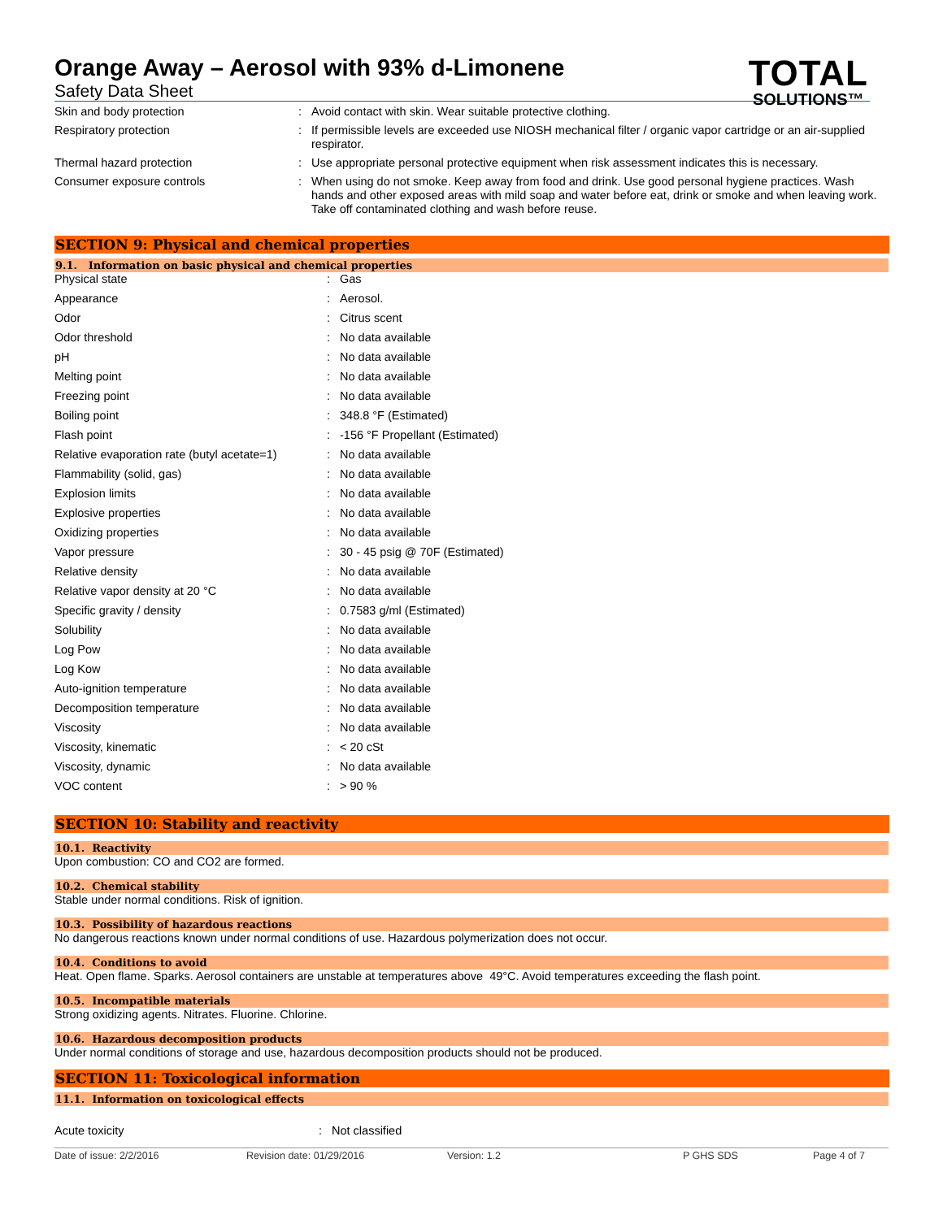TOTAL
SOLUTIONS™
Orange Away – Aerosol with 93% d-Limonene
Safety Data Sheet
| Skin and body protection | : | Avoid contact with skin. Wear suitable protective clothing. |
| Respiratory protection | : | If permissible levels are exceeded use NIOSH mechanical filter / organic vapor cartridge or an air-supplied respirator. |
| Thermal hazard protection | : | Use appropriate personal protective equipment when risk assessment indicates this is necessary. |
| Consumer exposure controls | : | When using do not smoke. Keep away from food and drink. Use good personal hygiene practices. Wash hands and other exposed areas with mild soap and water before eat, drink or smoke and when leaving work. Take off contaminated clothing and wash before reuse. |
SECTION 9: Physical and chemical properties
9.1. Information on basic physical and chemical properties
| Physical state | : | Gas |
| Appearance | : | Aerosol. |
| Odor | : | Citrus scent |
| Odor threshold | : | No data available |
| pH | : | No data available |
| Melting point | : | No data available |
| Freezing point | : | No data available |
| Boiling point | : | 348.8 °F (Estimated) |
| Flash point | : | -156 °F Propellant (Estimated) |
| Relative evaporation rate (butyl acetate=1) | : | No data available |
| Flammability (solid, gas) | : | No data available |
| Explosion limits | : | No data available |
| Explosive properties | : | No data available |
| Oxidizing properties | : | No data available |
| Vapor pressure | : | 30 - 45 psig @ 70F (Estimated) |
| Relative density | : | No data available |
| Relative vapor density at 20 °C | : | No data available |
| Specific gravity / density | : | 0.7583 g/ml (Estimated) |
| Solubility | : | No data available |
| Log Pow | : | No data available |
| Log Kow | : | No data available |
| Auto-ignition temperature | : | No data available |
| Decomposition temperature | : | No data available |
| Viscosity | : | No data available |
| Viscosity, kinematic | : | < 20 cSt |
| Viscosity, dynamic | : | No data available |
| VOC content | : | > 90 % |
SECTION 10: Stability and reactivity
10.1. Reactivity
Upon combustion: CO and CO2 are formed.
10.2. Chemical stability
Stable under normal conditions. Risk of ignition.
10.3. Possibility of hazardous reactions
No dangerous reactions known under normal conditions of use. Hazardous polymerization does not occur.
10.4. Conditions to avoid
Heat. Open flame. Sparks. Aerosol containers are unstable at temperatures above 49°C. Avoid temperatures exceeding the flash point.
10.5. Incompatible materials
Strong oxidizing agents. Nitrates. Fluorine. Chlorine.
10.6. Hazardous decomposition products
Under normal conditions of storage and use, hazardous decomposition products should not be produced.
SECTION 11: Toxicological information
11.1. Information on toxicological effects
| Acute toxicity | : | Not classified |
Date of issue: 2/2/2016 Revision date: 01/29/2016 Version: 1.2 P GHS SDS Page 4 of 7